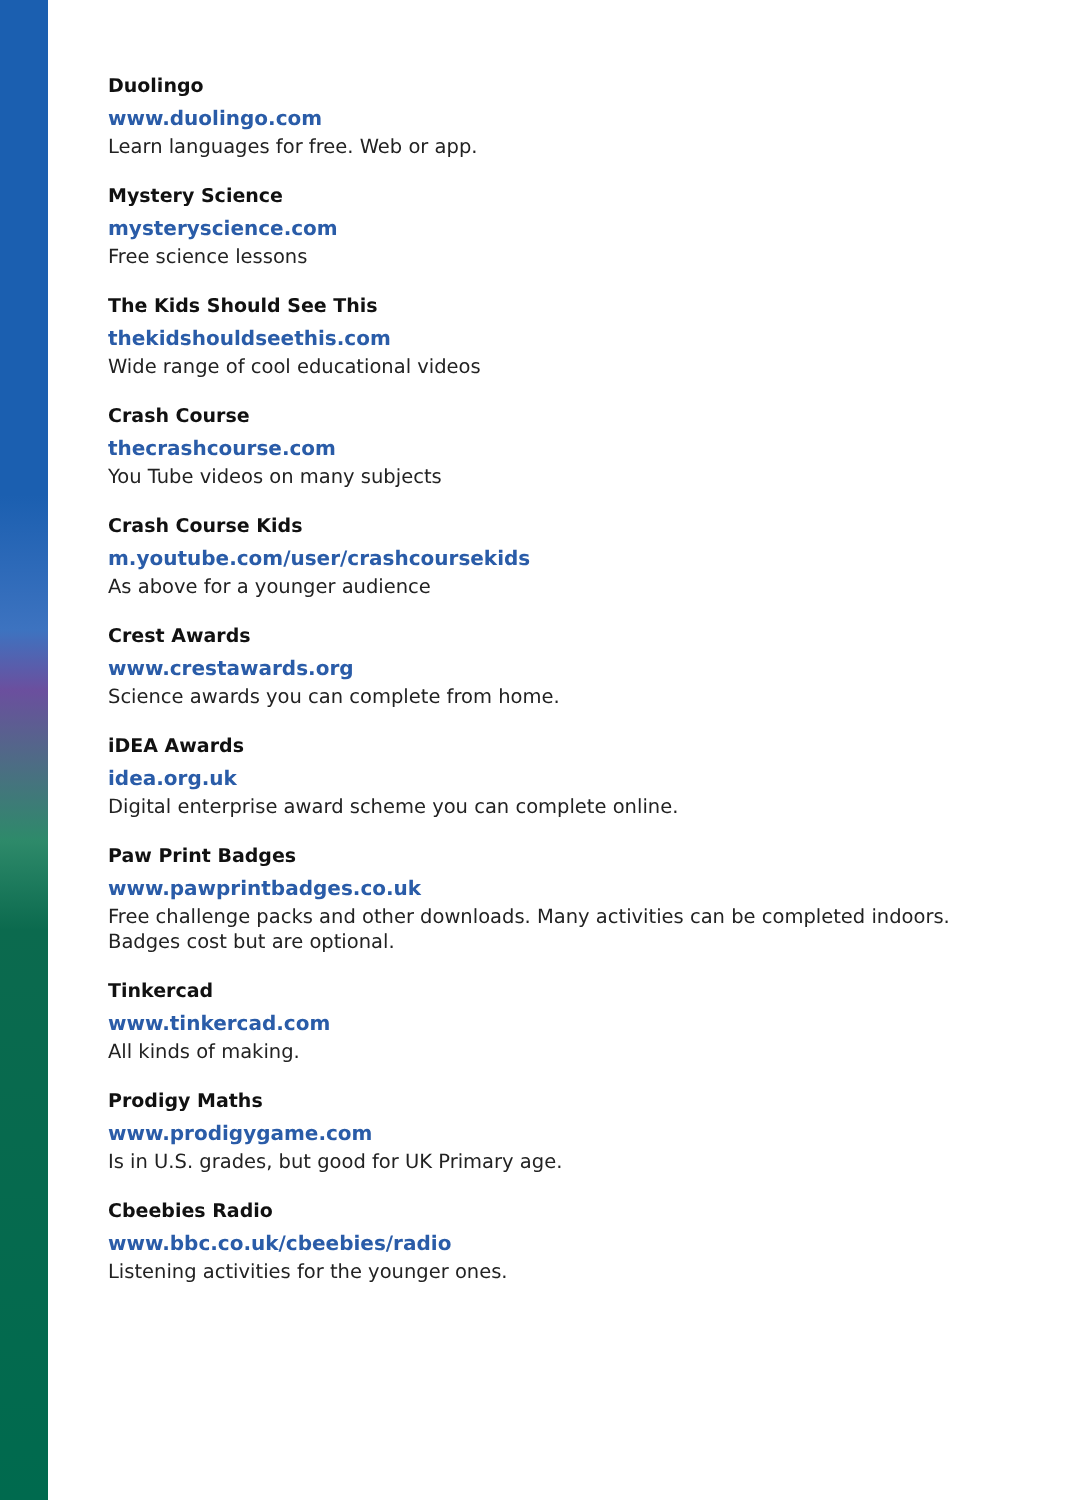Duolingo
www.duolingo.com
Learn languages for free. Web or app.
Mystery Science
mysteryscience.com
Free science lessons
The Kids Should See This
thekidshouldseethis.com
Wide range of cool educational videos
Crash Course
thecrashcourse.com
You Tube videos on many subjects
Crash Course Kids
m.youtube.com/user/crashcoursekids
As above for a younger audience
Crest Awards
www.crestawards.org
Science awards you can complete from home.
iDEA Awards
idea.org.uk
Digital enterprise award scheme you can complete online.
Paw Print Badges
www.pawprintbadges.co.uk
Free challenge packs and other downloads. Many activities can be completed indoors. Badges cost but are optional.
Tinkercad
www.tinkercad.com
All kinds of making.
Prodigy Maths
www.prodigygame.com
Is in U.S. grades, but good for UK Primary age.
Cbeebies Radio
www.bbc.co.uk/cbeebies/radio
Listening activities for the younger ones.